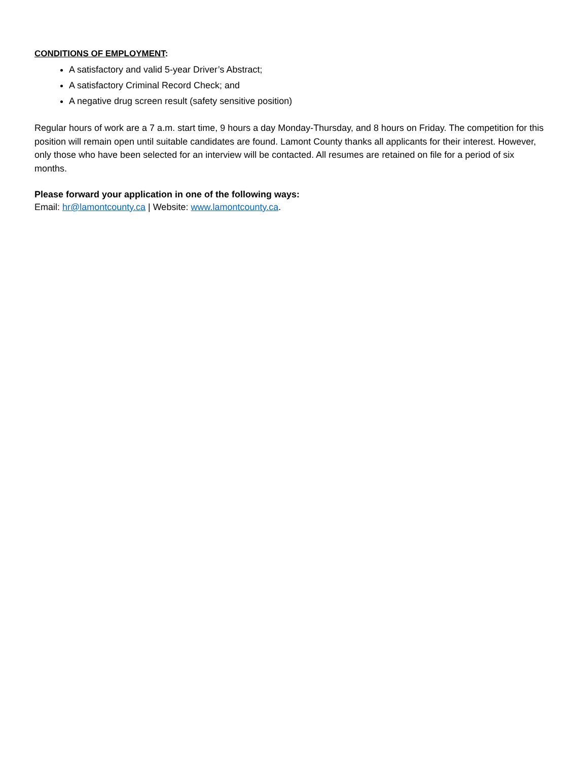CONDITIONS OF EMPLOYMENT:
A satisfactory and valid 5-year Driver’s Abstract;
A satisfactory Criminal Record Check; and
A negative drug screen result (safety sensitive position)
Regular hours of work are a 7 a.m. start time, 9 hours a day Monday-Thursday, and 8 hours on Friday. The competition for this position will remain open until suitable candidates are found. Lamont County thanks all applicants for their interest. However, only those who have been selected for an interview will be contacted. All resumes are retained on file for a period of six months.
Please forward your application in one of the following ways:
Email: hr@lamontcounty.ca | Website: www.lamontcounty.ca.